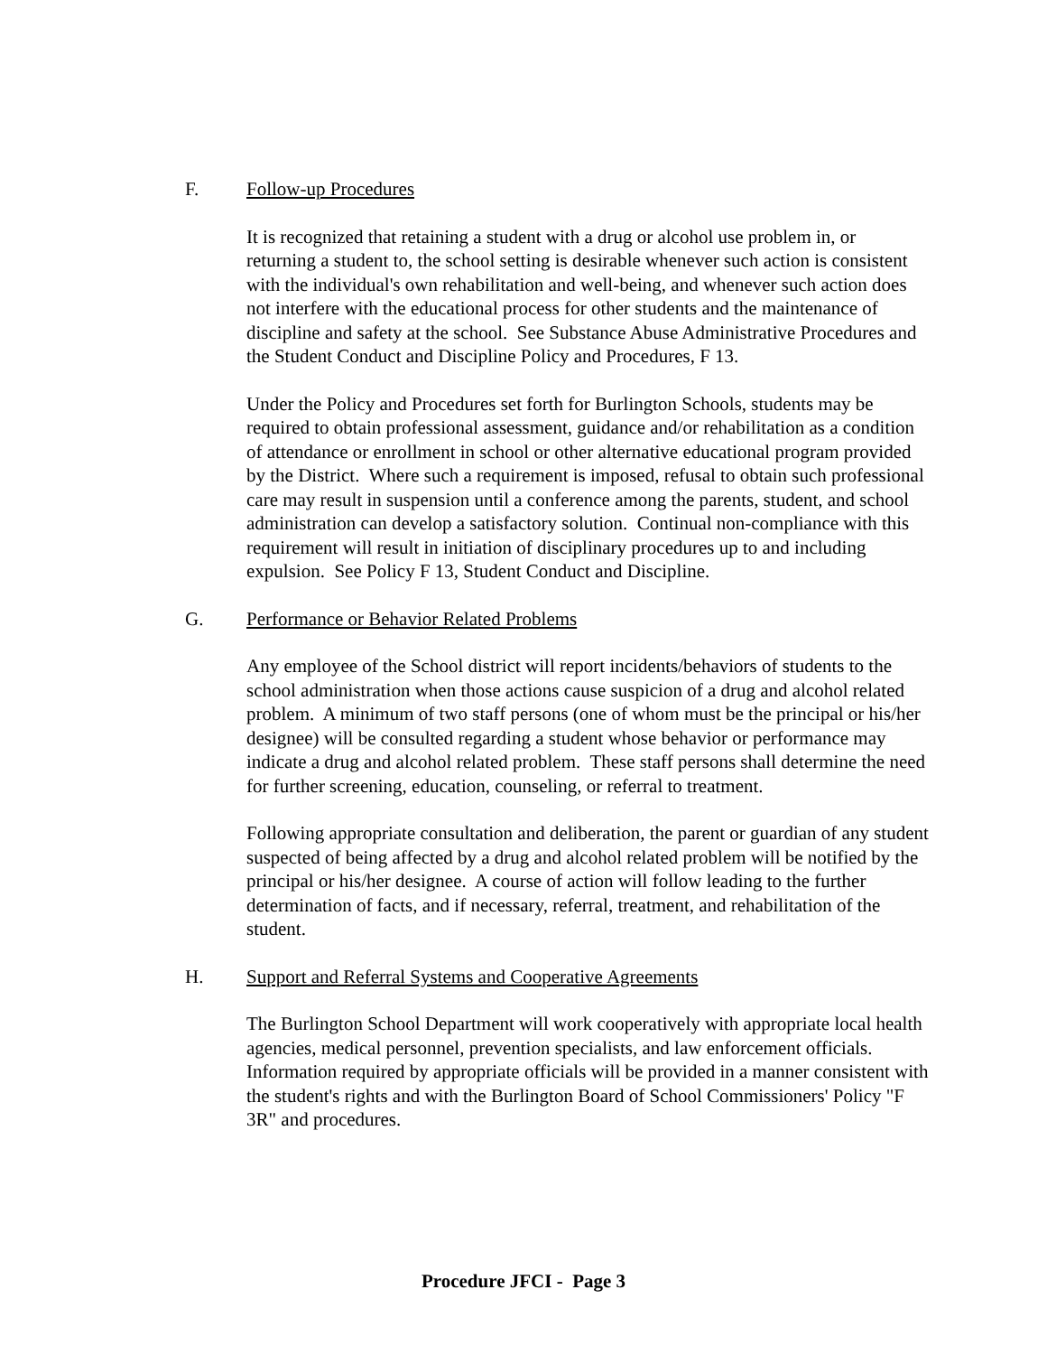F. Follow-up Procedures
It is recognized that retaining a student with a drug or alcohol use problem in, or returning a student to, the school setting is desirable whenever such action is consistent with the individual's own rehabilitation and well-being, and whenever such action does not interfere with the educational process for other students and the maintenance of discipline and safety at the school. See Substance Abuse Administrative Procedures and the Student Conduct and Discipline Policy and Procedures, F 13.
Under the Policy and Procedures set forth for Burlington Schools, students may be required to obtain professional assessment, guidance and/or rehabilitation as a condition of attendance or enrollment in school or other alternative educational program provided by the District. Where such a requirement is imposed, refusal to obtain such professional care may result in suspension until a conference among the parents, student, and school administration can develop a satisfactory solution. Continual non-compliance with this requirement will result in initiation of disciplinary procedures up to and including expulsion. See Policy F 13, Student Conduct and Discipline.
G. Performance or Behavior Related Problems
Any employee of the School district will report incidents/behaviors of students to the school administration when those actions cause suspicion of a drug and alcohol related problem. A minimum of two staff persons (one of whom must be the principal or his/her designee) will be consulted regarding a student whose behavior or performance may indicate a drug and alcohol related problem. These staff persons shall determine the need for further screening, education, counseling, or referral to treatment.
Following appropriate consultation and deliberation, the parent or guardian of any student suspected of being affected by a drug and alcohol related problem will be notified by the principal or his/her designee. A course of action will follow leading to the further determination of facts, and if necessary, referral, treatment, and rehabilitation of the student.
H. Support and Referral Systems and Cooperative Agreements
The Burlington School Department will work cooperatively with appropriate local health agencies, medical personnel, prevention specialists, and law enforcement officials. Information required by appropriate officials will be provided in a manner consistent with the student's rights and with the Burlington Board of School Commissioners' Policy "F 3R" and procedures.
Procedure JFCI - Page 3